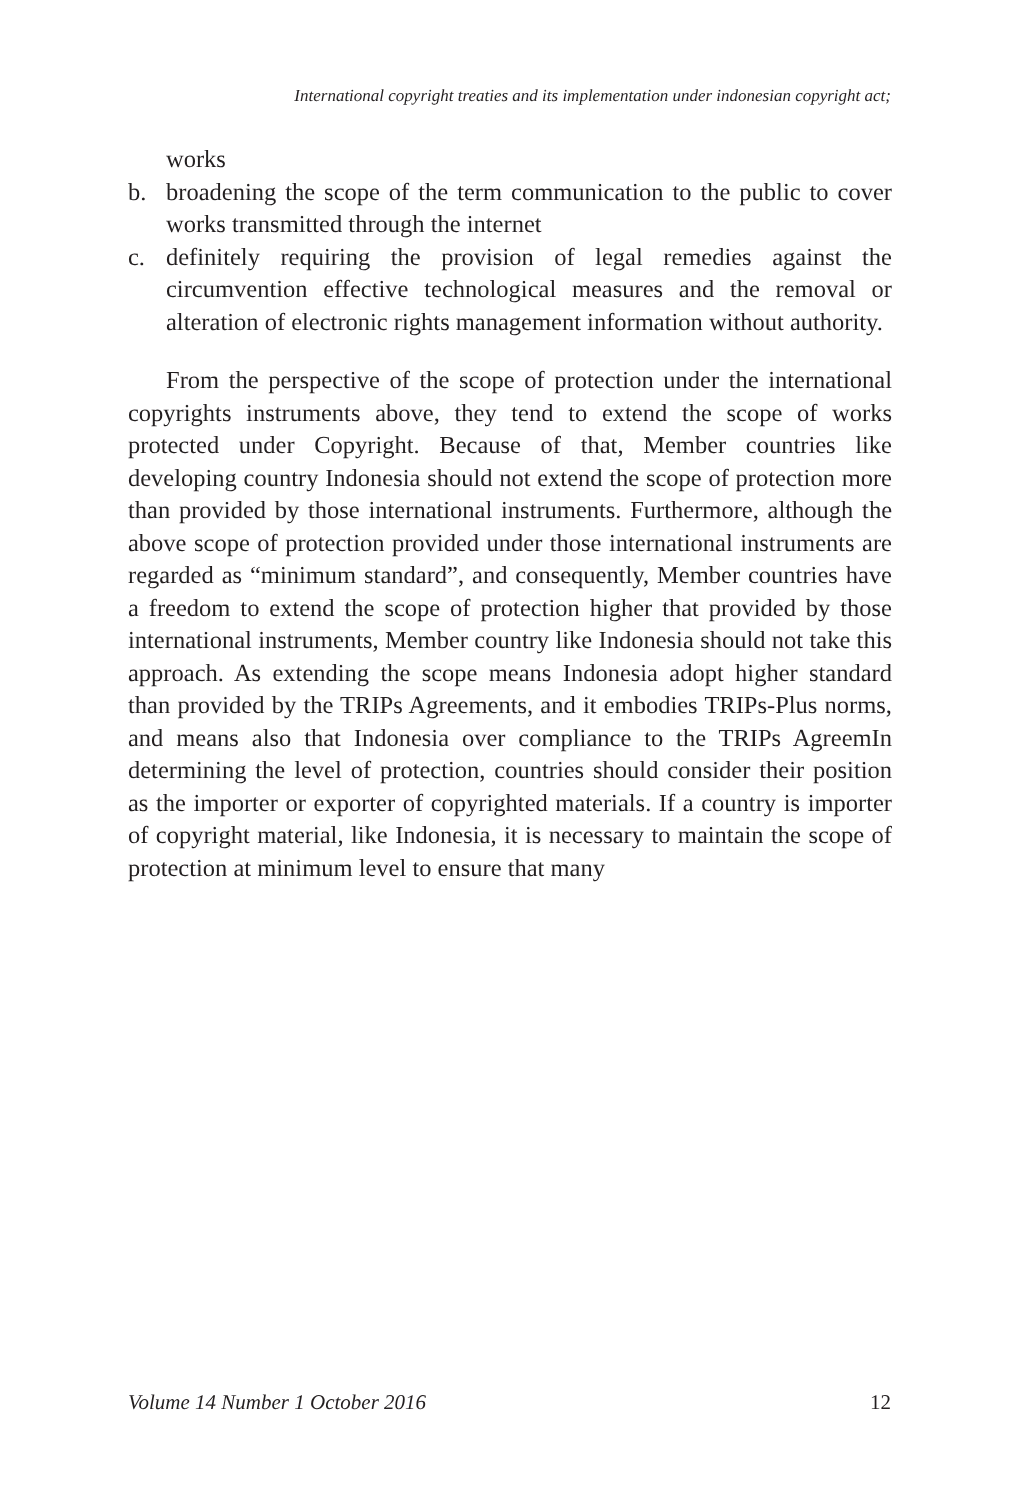International copyright treaties and its implementation under indonesian copyright act;
works
b. broadening the scope of the term communication to the public to cover works transmitted through the internet
c. definitely requiring the provision of legal remedies against the circumvention effective technological measures and the removal or alteration of electronic rights management information without authority.
From the perspective of the scope of protection under the international copyrights instruments above, they tend to extend the scope of works protected under Copyright. Because of that, Member countries like developing country Indonesia should not extend the scope of protection more than provided by those international instruments. Furthermore, although the above scope of protection provided under those international instruments are regarded as “minimum standard”, and consequently, Member countries have a freedom to extend the scope of protection higher that provided by those international instruments, Member country like Indonesia should not take this approach. As extending the scope means Indonesia adopt higher standard than provided by the TRIPs Agreements, and it embodies TRIPs-Plus norms, and means also that Indonesia over compliance to the TRIPs AgreemIn determining the level of protection, countries should consider their position as the importer or exporter of copyrighted materials. If a country is importer of copyright material, like Indonesia, it is necessary to maintain the scope of protection at minimum level to ensure that many
Volume 14 Number 1 October 2016
12